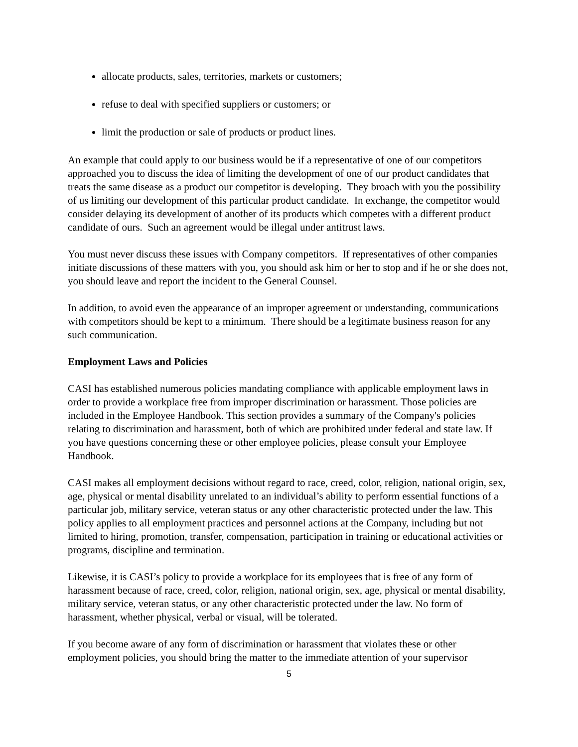allocate products, sales, territories, markets or customers;
refuse to deal with specified suppliers or customers; or
limit the production or sale of products or product lines.
An example that could apply to our business would be if a representative of one of our competitors approached you to discuss the idea of limiting the development of one of our product candidates that treats the same disease as a product our competitor is developing. They broach with you the possibility of us limiting our development of this particular product candidate. In exchange, the competitor would consider delaying its development of another of its products which competes with a different product candidate of ours. Such an agreement would be illegal under antitrust laws.
You must never discuss these issues with Company competitors. If representatives of other companies initiate discussions of these matters with you, you should ask him or her to stop and if he or she does not, you should leave and report the incident to the General Counsel.
In addition, to avoid even the appearance of an improper agreement or understanding, communications with competitors should be kept to a minimum. There should be a legitimate business reason for any such communication.
Employment Laws and Policies
CASI has established numerous policies mandating compliance with applicable employment laws in order to provide a workplace free from improper discrimination or harassment. Those policies are included in the Employee Handbook. This section provides a summary of the Company's policies relating to discrimination and harassment, both of which are prohibited under federal and state law. If you have questions concerning these or other employee policies, please consult your Employee Handbook.
CASI makes all employment decisions without regard to race, creed, color, religion, national origin, sex, age, physical or mental disability unrelated to an individual’s ability to perform essential functions of a particular job, military service, veteran status or any other characteristic protected under the law. This policy applies to all employment practices and personnel actions at the Company, including but not limited to hiring, promotion, transfer, compensation, participation in training or educational activities or programs, discipline and termination.
Likewise, it is CASI’s policy to provide a workplace for its employees that is free of any form of harassment because of race, creed, color, religion, national origin, sex, age, physical or mental disability, military service, veteran status, or any other characteristic protected under the law. No form of harassment, whether physical, verbal or visual, will be tolerated.
If you become aware of any form of discrimination or harassment that violates these or other employment policies, you should bring the matter to the immediate attention of your supervisor
5